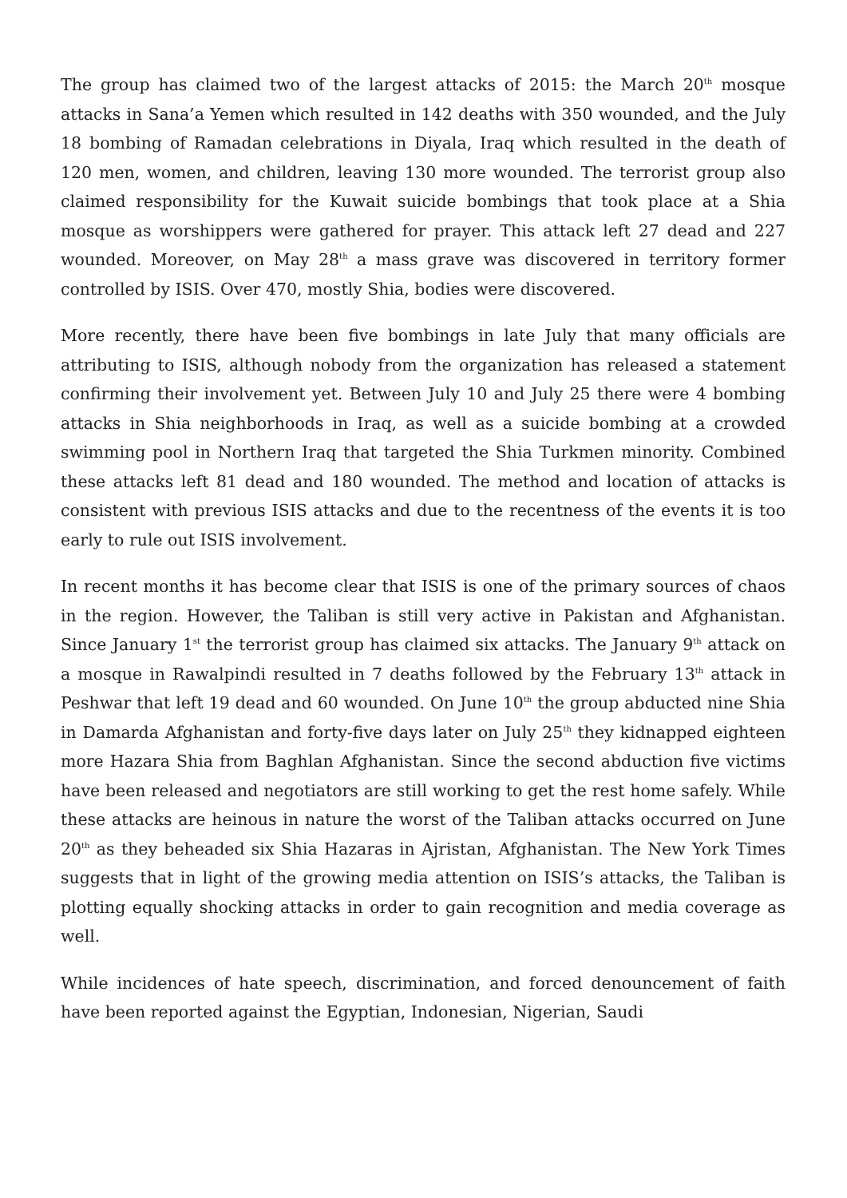The group has claimed two of the largest attacks of 2015: the March 20<sup>th</sup> mosque attacks in Sana’a Yemen which resulted in 142 deaths with 350 wounded, and the July 18 bombing of Ramadan celebrations in Diyala, Iraq which resulted in the death of 120 men, women, and children, leaving 130 more wounded. The terrorist group also claimed responsibility for the Kuwait suicide bombings that took place at a Shia mosque as worshippers were gathered for prayer. This attack left 27 dead and 227 wounded. Moreover, on May 28<sup>th</sup> a mass grave was discovered in territory former controlled by ISIS. Over 470, mostly Shia, bodies were discovered.
More recently, there have been five bombings in late July that many officials are attributing to ISIS, although nobody from the organization has released a statement confirming their involvement yet. Between July 10 and July 25 there were 4 bombing attacks in Shia neighborhoods in Iraq, as well as a suicide bombing at a crowded swimming pool in Northern Iraq that targeted the Shia Turkmen minority. Combined these attacks left 81 dead and 180 wounded. The method and location of attacks is consistent with previous ISIS attacks and due to the recentness of the events it is too early to rule out ISIS involvement.
In recent months it has become clear that ISIS is one of the primary sources of chaos in the region. However, the Taliban is still very active in Pakistan and Afghanistan. Since January 1<sup>st</sup> the terrorist group has claimed six attacks. The January 9<sup>th</sup> attack on a mosque in Rawalpindi resulted in 7 deaths followed by the February 13<sup>th</sup> attack in Peshwar that left 19 dead and 60 wounded. On June 10<sup>th</sup> the group abducted nine Shia in Damarda Afghanistan and forty-five days later on July 25<sup>th</sup> they kidnapped eighteen more Hazara Shia from Baghlan Afghanistan. Since the second abduction five victims have been released and negotiators are still working to get the rest home safely. While these attacks are heinous in nature the worst of the Taliban attacks occurred on June 20<sup>th</sup> as they beheaded six Shia Hazaras in Ajristan, Afghanistan. The New York Times suggests that in light of the growing media attention on ISIS’s attacks, the Taliban is plotting equally shocking attacks in order to gain recognition and media coverage as well.
While incidences of hate speech, discrimination, and forced denouncement of faith have been reported against the Egyptian, Indonesian, Nigerian, Saudi